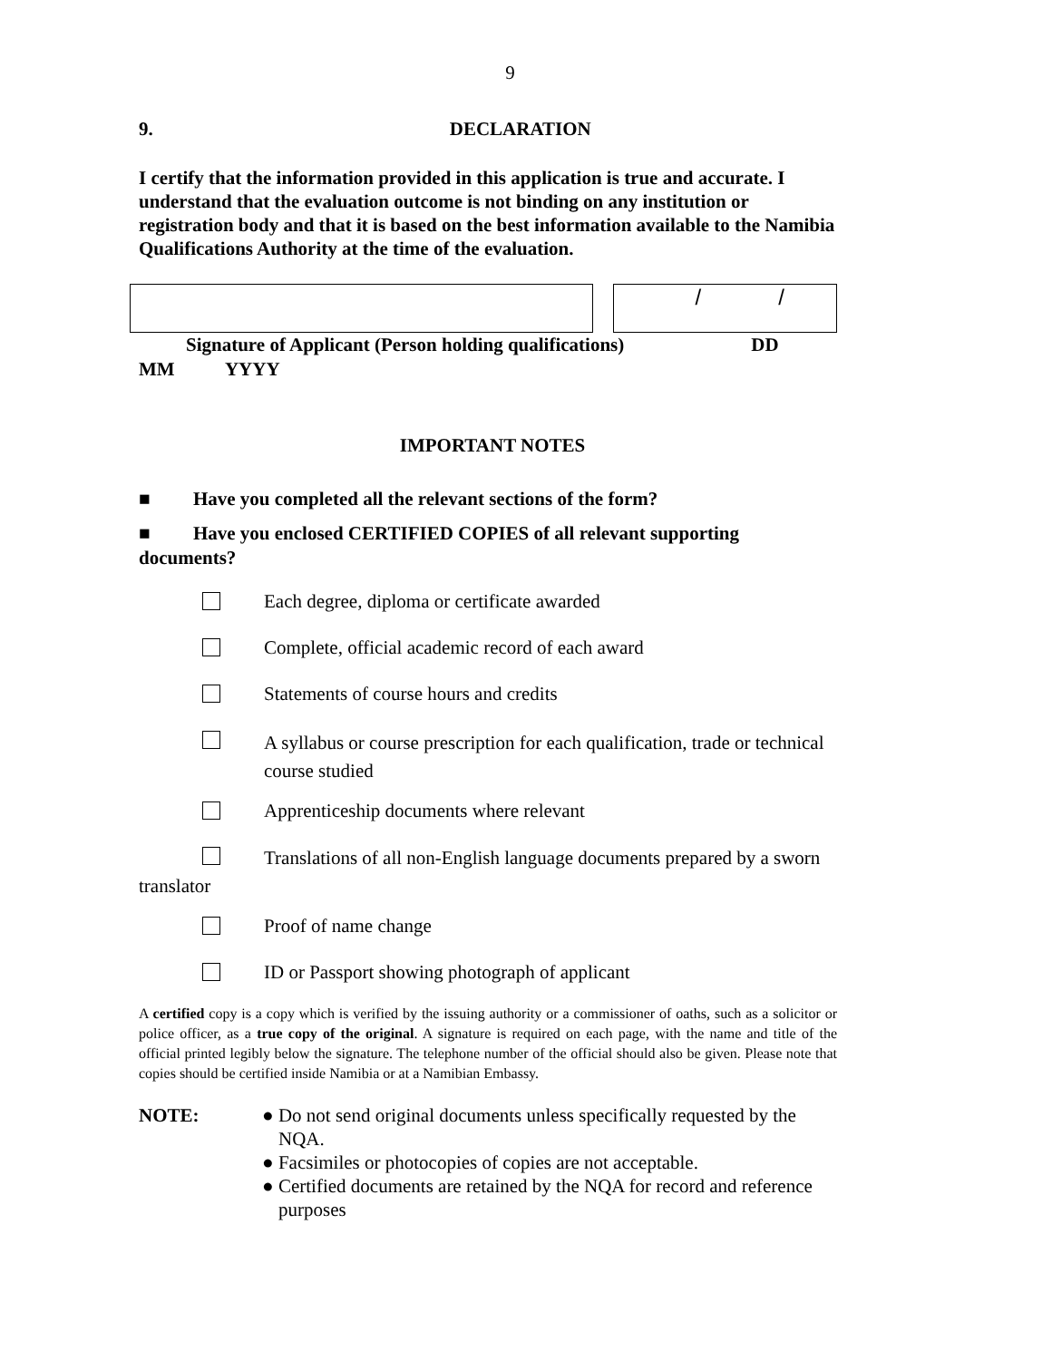9
9. DECLARATION
I certify that the information provided in this application is true and accurate. I understand that the evaluation outcome is not binding on any institution or registration body and that it is based on the best information available to the Namibia Qualifications Authority at the time of the evaluation.
/ /
Signature of Applicant (Person holding qualifications) DD
MM YYYY
IMPORTANT NOTES
■ Have you completed all the relevant sections of the form?
■ Have you enclosed CERTIFIED COPIES of all relevant supporting
documents?
Each degree, diploma or certificate awarded
Complete, official academic record of each award
Statements of course hours and credits
A syllabus or course prescription for each qualification, trade or technical course studied
Apprenticeship documents where relevant
Translations of all non-English language documents prepared by a sworn translator
Proof of name change
ID or Passport showing photograph of applicant
A certified copy is a copy which is verified by the issuing authority or a commissioner of oaths, such as a solicitor or police officer, as a true copy of the original. A signature is required on each page, with the name and title of the official printed legibly below the signature. The telephone number of the official should also be given. Please note that copies should be certified inside Namibia or at a Namibian Embassy.
NOTE: ● Do not send original documents unless specifically requested by the NQA.
● Facsimiles or photocopies of copies are not acceptable.
● Certified documents are retained by the NQA for record and reference purposes